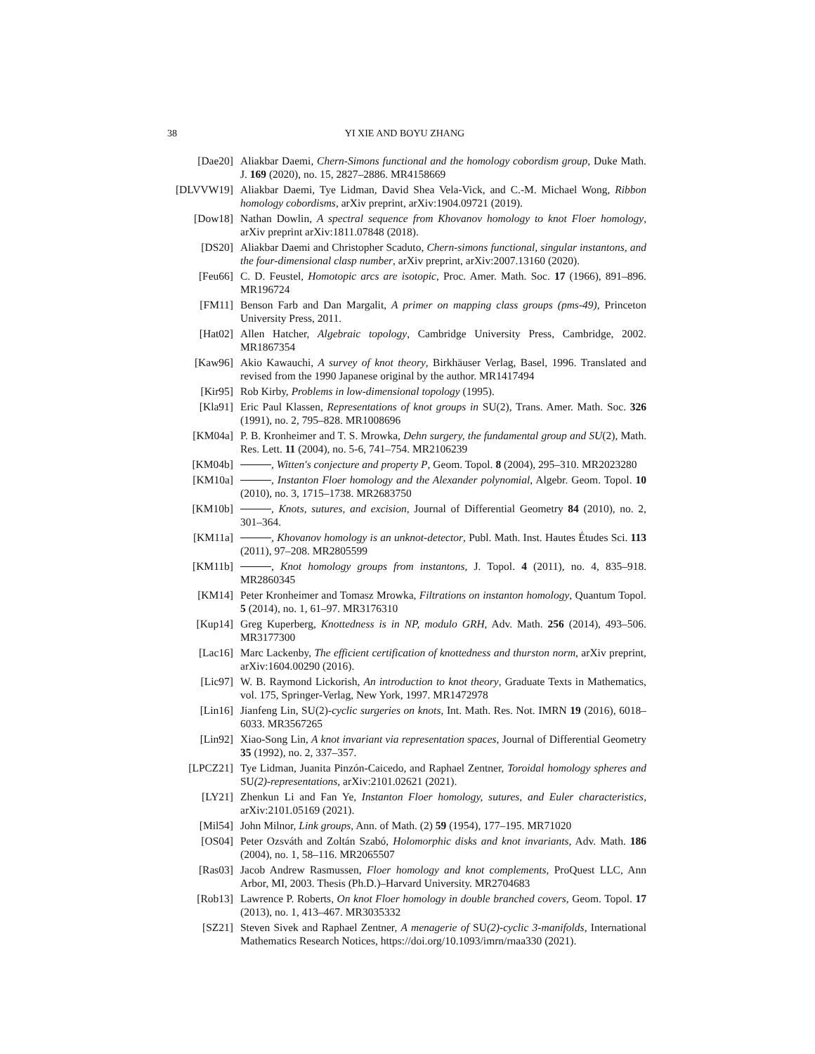38 YI XIE AND BOYU ZHANG
[Dae20] Aliakbar Daemi, Chern-Simons functional and the homology cobordism group, Duke Math. J. 169 (2020), no. 15, 2827–2886. MR4158669
[DLVVW19] Aliakbar Daemi, Tye Lidman, David Shea Vela-Vick, and C.-M. Michael Wong, Ribbon homology cobordisms, arXiv preprint, arXiv:1904.09721 (2019).
[Dow18] Nathan Dowlin, A spectral sequence from Khovanov homology to knot Floer homology, arXiv preprint arXiv:1811.07848 (2018).
[DS20] Aliakbar Daemi and Christopher Scaduto, Chern-simons functional, singular instantons, and the four-dimensional clasp number, arXiv preprint, arXiv:2007.13160 (2020).
[Feu66] C. D. Feustel, Homotopic arcs are isotopic, Proc. Amer. Math. Soc. 17 (1966), 891–896. MR196724
[FM11] Benson Farb and Dan Margalit, A primer on mapping class groups (pms-49), Princeton University Press, 2011.
[Hat02] Allen Hatcher, Algebraic topology, Cambridge University Press, Cambridge, 2002. MR1867354
[Kaw96] Akio Kawauchi, A survey of knot theory, Birkhäuser Verlag, Basel, 1996. Translated and revised from the 1990 Japanese original by the author. MR1417494
[Kir95] Rob Kirby, Problems in low-dimensional topology (1995).
[Kla91] Eric Paul Klassen, Representations of knot groups in SU(2), Trans. Amer. Math. Soc. 326 (1991), no. 2, 795–828. MR1008696
[KM04a] P. B. Kronheimer and T. S. Mrowka, Dehn surgery, the fundamental group and SU(2), Math. Res. Lett. 11 (2004), no. 5-6, 741–754. MR2106239
[KM04b] , Witten's conjecture and property P, Geom. Topol. 8 (2004), 295–310. MR2023280
[KM10a] , Instanton Floer homology and the Alexander polynomial, Algebr. Geom. Topol. 10 (2010), no. 3, 1715–1738. MR2683750
[KM10b] , Knots, sutures, and excision, Journal of Differential Geometry 84 (2010), no. 2, 301–364.
[KM11a] , Khovanov homology is an unknot-detector, Publ. Math. Inst. Hautes Études Sci. 113 (2011), 97–208. MR2805599
[KM11b] , Knot homology groups from instantons, J. Topol. 4 (2011), no. 4, 835–918. MR2860345
[KM14] Peter Kronheimer and Tomasz Mrowka, Filtrations on instanton homology, Quantum Topol. 5 (2014), no. 1, 61–97. MR3176310
[Kup14] Greg Kuperberg, Knottedness is in NP, modulo GRH, Adv. Math. 256 (2014), 493–506. MR3177300
[Lac16] Marc Lackenby, The efficient certification of knottedness and thurston norm, arXiv preprint, arXiv:1604.00290 (2016).
[Lic97] W. B. Raymond Lickorish, An introduction to knot theory, Graduate Texts in Mathematics, vol. 175, Springer-Verlag, New York, 1997. MR1472978
[Lin16] Jianfeng Lin, SU(2)-cyclic surgeries on knots, Int. Math. Res. Not. IMRN 19 (2016), 6018–6033. MR3567265
[Lin92] Xiao-Song Lin, A knot invariant via representation spaces, Journal of Differential Geometry 35 (1992), no. 2, 337–357.
[LPCZ21] Tye Lidman, Juanita Pinzón-Caicedo, and Raphael Zentner, Toroidal homology spheres and SU(2)-representations, arXiv:2101.02621 (2021).
[LY21] Zhenkun Li and Fan Ye, Instanton Floer homology, sutures, and Euler characteristics, arXiv:2101.05169 (2021).
[Mil54] John Milnor, Link groups, Ann. of Math. (2) 59 (1954), 177–195. MR71020
[OS04] Peter Ozsváth and Zoltán Szabó, Holomorphic disks and knot invariants, Adv. Math. 186 (2004), no. 1, 58–116. MR2065507
[Ras03] Jacob Andrew Rasmussen, Floer homology and knot complements, ProQuest LLC, Ann Arbor, MI, 2003. Thesis (Ph.D.)–Harvard University. MR2704683
[Rob13] Lawrence P. Roberts, On knot Floer homology in double branched covers, Geom. Topol. 17 (2013), no. 1, 413–467. MR3035332
[SZ21] Steven Sivek and Raphael Zentner, A menagerie of SU(2)-cyclic 3-manifolds, International Mathematics Research Notices, https://doi.org/10.1093/imrn/rnaa330 (2021).